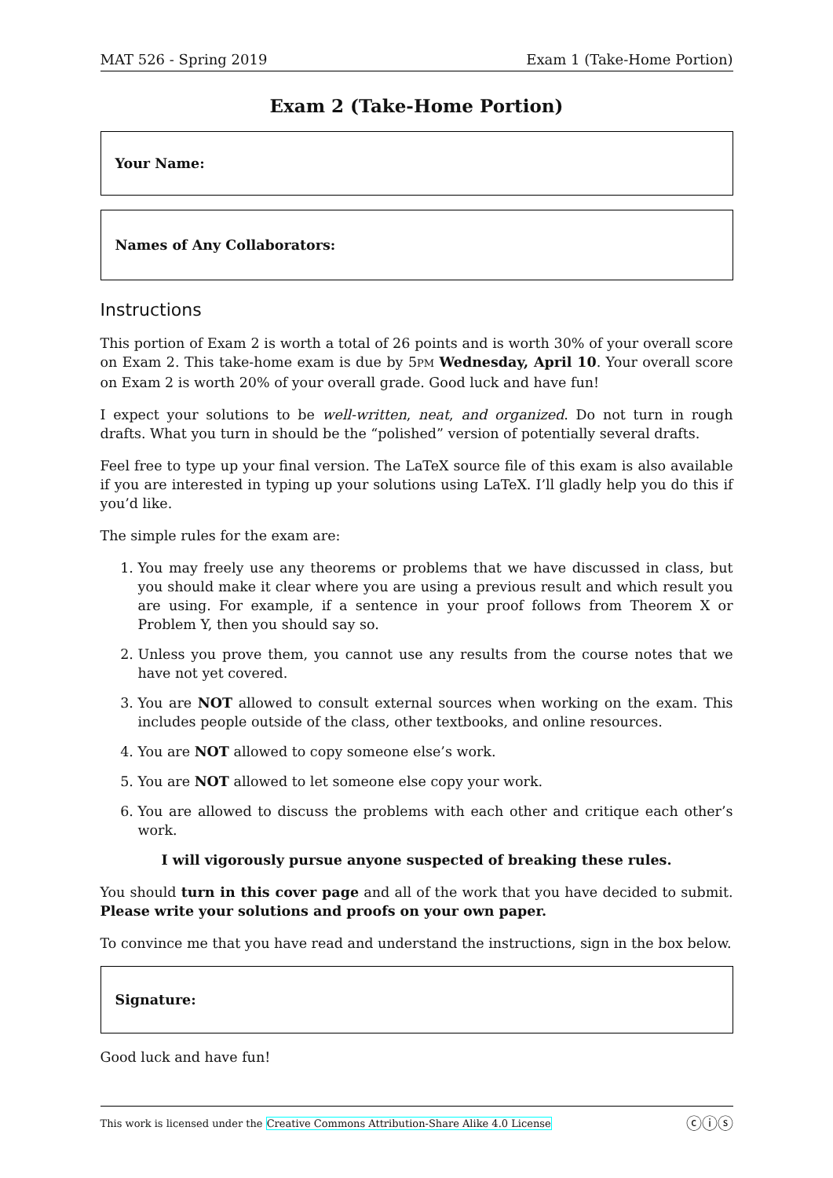MAT 526 - Spring 2019 Exam 1 (Take-Home Portion)
Exam 2 (Take-Home Portion)
Your Name:
Names of Any Collaborators:
Instructions
This portion of Exam 2 is worth a total of 26 points and is worth 30% of your overall score on Exam 2. This take-home exam is due by 5PM Wednesday, April 10. Your overall score on Exam 2 is worth 20% of your overall grade. Good luck and have fun!
I expect your solutions to be well-written, neat, and organized. Do not turn in rough drafts. What you turn in should be the “polished” version of potentially several drafts.
Feel free to type up your final version. The LaTeX source file of this exam is also available if you are interested in typing up your solutions using LaTeX. I’ll gladly help you do this if you’d like.
The simple rules for the exam are:
1. You may freely use any theorems or problems that we have discussed in class, but you should make it clear where you are using a previous result and which result you are using. For example, if a sentence in your proof follows from Theorem X or Problem Y, then you should say so.
2. Unless you prove them, you cannot use any results from the course notes that we have not yet covered.
3. You are NOT allowed to consult external sources when working on the exam. This includes people outside of the class, other textbooks, and online resources.
4. You are NOT allowed to copy someone else’s work.
5. You are NOT allowed to let someone else copy your work.
6. You are allowed to discuss the problems with each other and critique each other’s work.
I will vigorously pursue anyone suspected of breaking these rules.
You should turn in this cover page and all of the work that you have decided to submit. Please write your solutions and proofs on your own paper.
To convince me that you have read and understand the instructions, sign in the box below.
Signature:
Good luck and have fun!
This work is licensed under the Creative Commons Attribution-Share Alike 4.0 License ⓒⓘⓢ